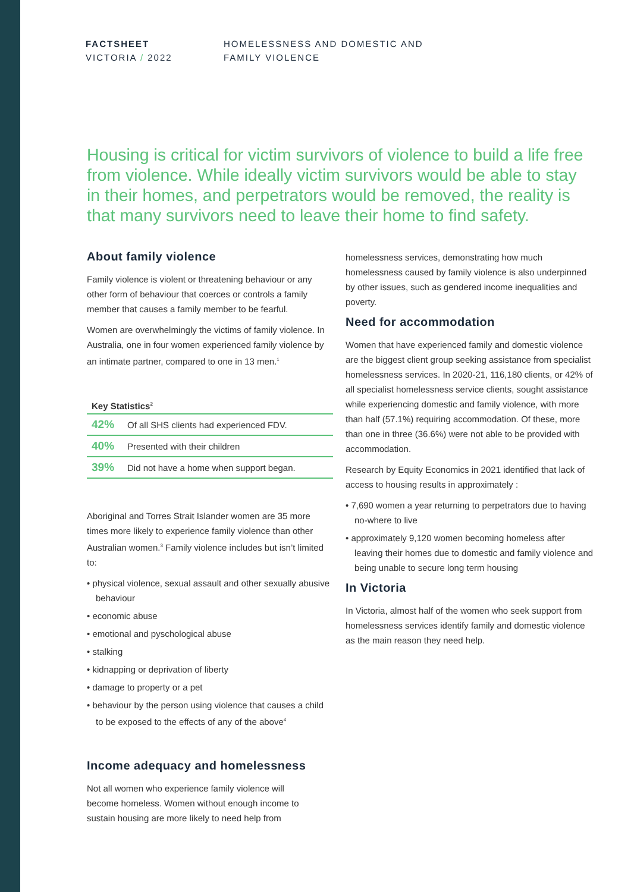FACTSHEET
VICTORIA / 2022
HOMELESSNESS AND DOMESTIC AND
FAMILY VIOLENCE
Housing is critical for victim survivors of violence to build a life free from violence. While ideally victim survivors would be able to stay in their homes, and perpetrators would be removed, the reality is that many survivors need to leave their home to find safety.
About family violence
Family violence is violent or threatening behaviour or any other form of behaviour that coerces or controls a family member that causes a family member to be fearful.
Women are overwhelmingly the victims of family violence. In Australia, one in four women experienced family violence by an intimate partner, compared to one in 13 men.<sup>1</sup>
| Key Statistics<sup>2</sup> | |
| --- | --- |
| 42% | Of all SHS clients had experienced FDV. |
| 40% | Presented with their children |
| 39% | Did not have a home when support began. |
Aboriginal and Torres Strait Islander women are 35 more times more likely to experience family violence than other Australian women.<sup>3</sup> Family violence includes but isn’t limited to:
• physical violence, sexual assault and other sexually abusive behaviour
• economic abuse
• emotional and pyschological abuse
• stalking
• kidnapping or deprivation of liberty
• damage to property or a pet
• behaviour by the person using violence that causes a child to be exposed to the effects of any of the above<sup>4</sup>
Income adequacy and homelessness
Not all women who experience family violence will become homeless. Women without enough income to sustain housing are more likely to need help from
homelessness services, demonstrating how much homelessness caused by family violence is also underpinned by other issues, such as gendered income inequalities and poverty.
Need for accommodation
Women that have experienced family and domestic violence are the biggest client group seeking assistance from specialist homelessness services. In 2020-21, 116,180 clients, or 42% of all specialist homelessness service clients, sought assistance while experiencing domestic and family violence, with more than half (57.1%) requiring accommodation. Of these, more than one in three (36.6%) were not able to be provided with accommodation.
Research by Equity Economics in 2021 identified that lack of access to housing results in approximately :
• 7,690 women a year returning to perpetrators due to having no-where to live
• approximately 9,120 women becoming homeless after leaving their homes due to domestic and family violence and being unable to secure long term housing
In Victoria
In Victoria, almost half of the women who seek support from homelessness services identify family and domestic violence as the main reason they need help.